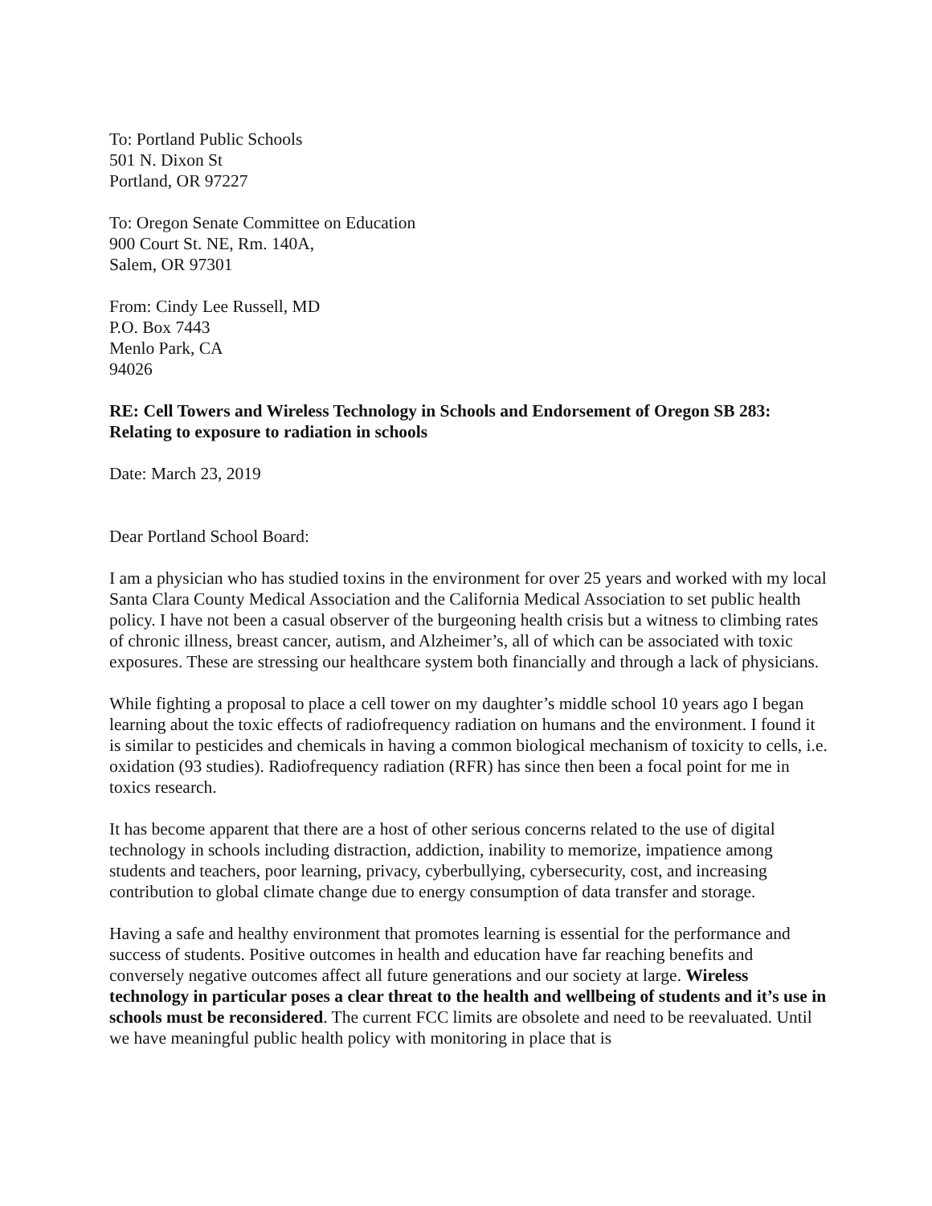To: Portland Public Schools
501 N. Dixon St
Portland, OR 97227
To: Oregon Senate Committee on Education
900 Court St. NE, Rm. 140A,
Salem, OR 97301
From: Cindy Lee Russell, MD
P.O. Box 7443
Menlo Park, CA
94026
RE: Cell Towers and Wireless Technology in Schools and Endorsement of Oregon SB 283: Relating to exposure to radiation in schools
Date: March 23, 2019
Dear Portland School Board:
I am a physician who has studied toxins in the environment for over 25 years and worked with my local Santa Clara County Medical Association and the California Medical Association to set public health policy. I have not been a casual observer of the burgeoning health crisis but a witness to climbing rates of chronic illness, breast cancer, autism, and Alzheimer’s, all of which can be associated with toxic exposures. These are stressing our healthcare system both financially and through a lack of physicians.
While fighting a proposal to place a cell tower on my daughter’s middle school 10 years ago I began learning about the toxic effects of radiofrequency radiation on humans and the environment. I found it is similar to pesticides and chemicals in having a common biological mechanism of toxicity to cells, i.e. oxidation (93 studies). Radiofrequency radiation (RFR) has since then been a focal point for me in toxics research.
It has become apparent that there are a host of other serious concerns related to the use of digital technology in schools including distraction, addiction, inability to memorize, impatience among students and teachers, poor learning, privacy, cyberbullying, cybersecurity, cost, and increasing contribution to global climate change due to energy consumption of data transfer and storage.
Having a safe and healthy environment that promotes learning is essential for the performance and success of students. Positive outcomes in health and education have far reaching benefits and conversely negative outcomes affect all future generations and our society at large. Wireless technology in particular poses a clear threat to the health and wellbeing of students and it’s use in schools must be reconsidered. The current FCC limits are obsolete and need to be reevaluated. Until we have meaningful public health policy with monitoring in place that is